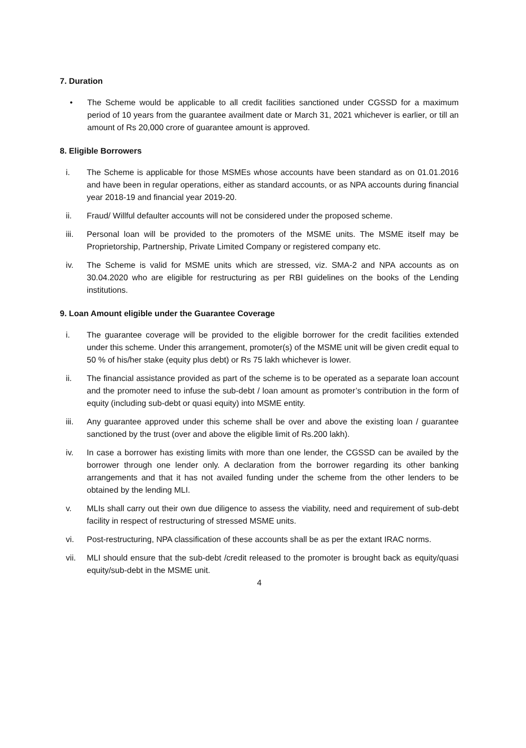7. Duration
• The Scheme would be applicable to all credit facilities sanctioned under CGSSD for a maximum period of 10 years from the guarantee availment date or March 31, 2021 whichever is earlier, or till an amount of Rs 20,000 crore of guarantee amount is approved.
8. Eligible Borrowers
i. The Scheme is applicable for those MSMEs whose accounts have been standard as on 01.01.2016 and have been in regular operations, either as standard accounts, or as NPA accounts during financial year 2018-19 and financial year 2019-20.
ii. Fraud/ Willful defaulter accounts will not be considered under the proposed scheme.
iii. Personal loan will be provided to the promoters of the MSME units. The MSME itself may be Proprietorship, Partnership, Private Limited Company or registered company etc.
iv. The Scheme is valid for MSME units which are stressed, viz. SMA-2 and NPA accounts as on 30.04.2020 who are eligible for restructuring as per RBI guidelines on the books of the Lending institutions.
9. Loan Amount eligible under the Guarantee Coverage
i. The guarantee coverage will be provided to the eligible borrower for the credit facilities extended under this scheme. Under this arrangement, promoter(s) of the MSME unit will be given credit equal to 50 % of his/her stake (equity plus debt) or Rs 75 lakh whichever is lower.
ii. The financial assistance provided as part of the scheme is to be operated as a separate loan account and the promoter need to infuse the sub-debt / loan amount as promoter’s contribution in the form of equity (including sub-debt or quasi equity) into MSME entity.
iii. Any guarantee approved under this scheme shall be over and above the existing loan / guarantee sanctioned by the trust (over and above the eligible limit of Rs.200 lakh).
iv. In case a borrower has existing limits with more than one lender, the CGSSD can be availed by the borrower through one lender only. A declaration from the borrower regarding its other banking arrangements and that it has not availed funding under the scheme from the other lenders to be obtained by the lending MLI.
v. MLIs shall carry out their own due diligence to assess the viability, need and requirement of sub-debt facility in respect of restructuring of stressed MSME units.
vi. Post-restructuring, NPA classification of these accounts shall be as per the extant IRAC norms.
vii. MLI should ensure that the sub-debt /credit released to the promoter is brought back as equity/quasi equity/sub-debt in the MSME unit.
4